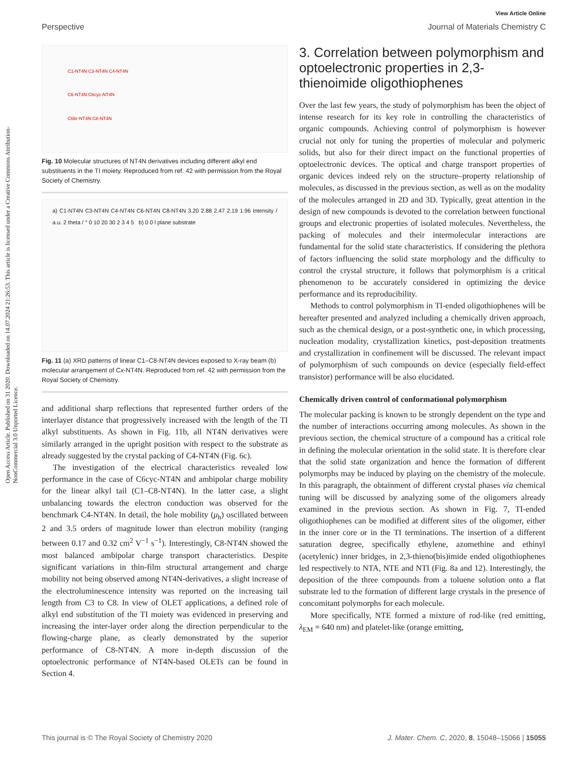View Article Online
Perspective Journal of Materials Chemistry C
Open Access Article. Published on 31 2020. Downloaded on 14.07.2024 21:26:53. This article is licensed under a Creative Commons Attribution-NonCommercial 3.0 Unported Licence.
C1-NT4N C3-NT4N C4-NT4N
C6-NT4N C6cyc-NT4N
C6br-NT4N C8-NT4N
Fig. 10 Molecular structures of NT4N derivatives including different alkyl end substituents in the TI moiety. Reproduced from ref. 42 with permission from the Royal Society of Chemistry.
a) C1-NT4N C3-NT4N C4-NT4N C6-NT4N C8-NT4N 3.20 2.88 2.47 2.19 1.96 Intensity / a.u. 2 theta / ° 0 10 20 30 2 3 4 5 b) 0 0 l plane substrate
Fig. 11 (a) XRD patterns of linear C1–C8-NT4N devices exposed to X-ray beam (b) molecular arrangement of Cx-NT4N. Reproduced from ref. 42 with permission from the Royal Society of Chemistry.
and additional sharp reflections that represented further orders of the interlayer distance that progressively increased with the length of the TI alkyl substituents. As shown in Fig. 11b, all NT4N derivatives were similarly arranged in the upright position with respect to the substrate as already suggested by the crystal packing of C4-NT4N (Fig. 6c).
The investigation of the electrical characteristics revealed low performance in the case of C6cyc-NT4N and ambipolar charge mobility for the linear alkyl tail (C1–C8-NT4N). In the latter case, a slight unbalancing towards the electron conduction was observed for the benchmark C4-NT4N. In detail, the hole mobility (μ<sub>h</sub>) oscillated between 2 and 3.5 orders of magnitude lower than electron mobility (ranging between 0.17 and 0.32 cm<sup>2</sup> V<sup>−1</sup> s<sup>−1</sup>). Interestingly, C8-NT4N showed the most balanced ambipolar charge transport characteristics. Despite significant variations in thin-film structural arrangement and charge mobility not being observed among NT4N-derivatives, a slight increase of the electroluminescence intensity was reported on the increasing tail length from C3 to C8. In view of OLET applications, a defined role of alkyl end substitution of the TI moiety was evidenced in preserving and increasing the inter-layer order along the direction perpendicular to the flowing-charge plane, as clearly demonstrated by the superior performance of C8-NT4N. A more in-depth discussion of the optoelectronic performance of NT4N-based OLETs can be found in Section 4.
3. Correlation between polymorphism and optoelectronic properties in 2,3-thienoimide oligothiophenes
Over the last few years, the study of polymorphism has been the object of intense research for its key role in controlling the characteristics of organic compounds. Achieving control of polymorphism is however crucial not only for tuning the properties of molecular and polymeric solids, but also for their direct impact on the functional properties of optoelectronic devices. The optical and charge transport properties of organic devices indeed rely on the structure–property relationship of molecules, as discussed in the previous section, as well as on the modality of the molecules arranged in 2D and 3D. Typically, great attention in the design of new compounds is devoted to the correlation between functional groups and electronic properties of isolated molecules. Nevertheless, the packing of molecules and their intermolecular interactions are fundamental for the solid state characteristics. If considering the plethora of factors influencing the solid state morphology and the difficulty to control the crystal structure, it follows that polymorphism is a critical phenomenon to be accurately considered in optimizing the device performance and its reproducibility.
Methods to control polymorphism in TI-ended oligothiophenes will be hereafter presented and analyzed including a chemically driven approach, such as the chemical design, or a post-synthetic one, in which processing, nucleation modality, crystallization kinetics, post-deposition treatments and crystallization in confinement will be discussed. The relevant impact of polymorphism of such compounds on device (especially field-effect transistor) performance will be also elucidated.
Chemically driven control of conformational polymorphism
The molecular packing is known to be strongly dependent on the type and the number of interactions occurring among molecules. As shown in the previous section, the chemical structure of a compound has a critical role in defining the molecular orientation in the solid state. It is therefore clear that the solid state organization and hence the formation of different polymorphs may be induced by playing on the chemistry of the molecule. In this paragraph, the obtainment of different crystal phases via chemical tuning will be discussed by analyzing some of the oligomers already examined in the previous section. As shown in Fig. 7, TI-ended oligothiophenes can be modified at different sites of the oligomer, either in the inner core or in the TI terminations. The insertion of a different saturation degree, specifically ethylene, azomethine and ethinyl (acetylenic) inner bridges, in 2,3-thieno(bis)imide ended oligothiophenes led respectively to NTA, NTE and NTI (Fig. 8a and 12). Interestingly, the deposition of the three compounds from a toluene solution onto a flat substrate led to the formation of different large crystals in the presence of concomitant polymorphs for each molecule.
More specifically, NTE formed a mixture of rod-like (red emitting, λ<sub>EM</sub> = 640 nm) and platelet-like (orange emitting,
This journal is © The Royal Society of Chemistry 2020 J. Mater. Chem. C, 2020, 8, 15048–15066 | 15055